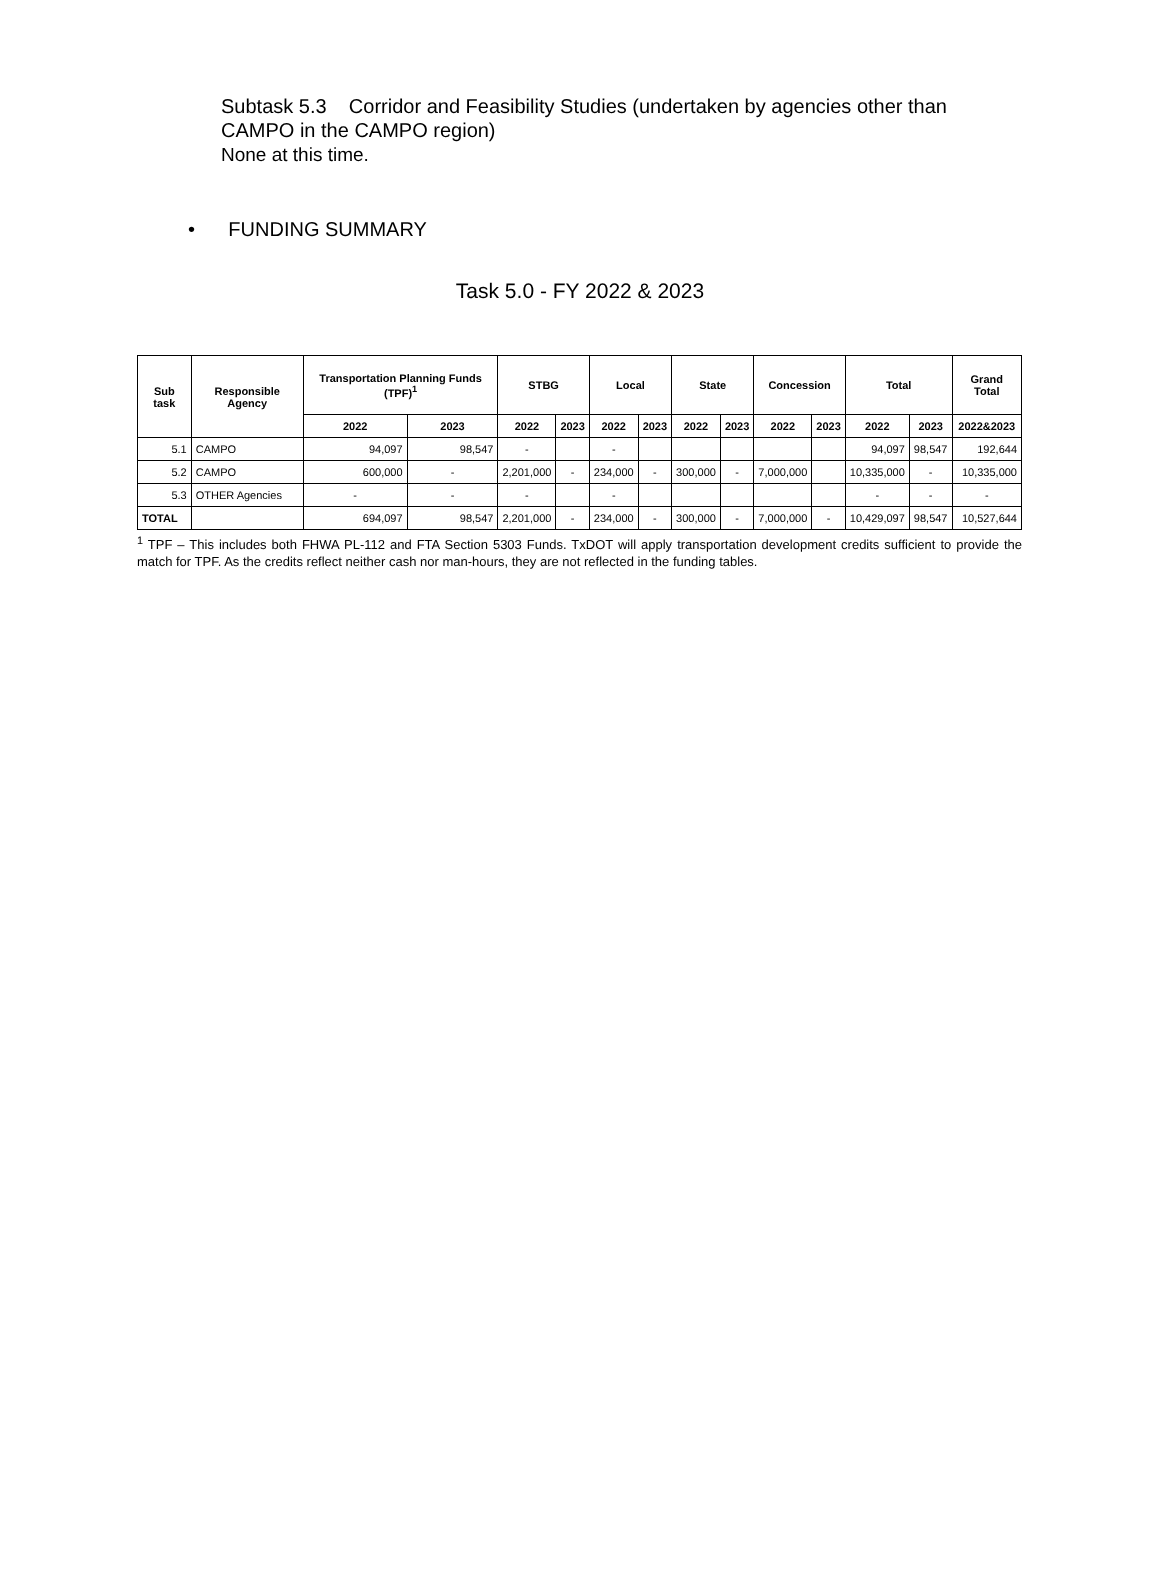Subtask 5.3 Corridor and Feasibility Studies (undertaken by agencies other than CAMPO in the CAMPO region)
None at this time.
• FUNDING SUMMARY
Task 5.0 - FY 2022 & 2023
| Sub task | Responsible Agency | Transportation Planning Funds (TPF)<sup>1</sup> | | STBG | | Local | | State | | Concession | | Total | | Grand Total |
| --- | --- | --- | --- | --- | --- | --- | --- | --- | --- | --- | --- | --- | --- | --- |
| | | 2022 | 2023 | 2022 | 2023 | 2022 | 2023 | 2022 | 2023 | 2022 | 2023 | 2022 | 2023 | 2022&2023 |
| 5.1 | CAMPO | 94,097 | 98,547 | - | | - | | | | | | 94,097 | 98,547 | 192,644 |
| 5.2 | CAMPO | 600,000 | - | 2,201,000 | - | 234,000 | - | 300,000 | - | 7,000,000 | | 10,335,000 | - | 10,335,000 |
| 5.3 | OTHER Agencies | - | - | - | | - | | | | | | - | - | - |
| TOTAL | | 694,097 | 98,547 | 2,201,000 | - | 234,000 | - | 300,000 | - | 7,000,000 | - | 10,429,097 | 98,547 | 10,527,644 |
<sup>1</sup> TPF – This includes both FHWA PL-112 and FTA Section 5303 Funds. TxDOT will apply transportation development credits sufficient to provide the match for TPF. As the credits reflect neither cash nor man-hours, they are not reflected in the funding tables.